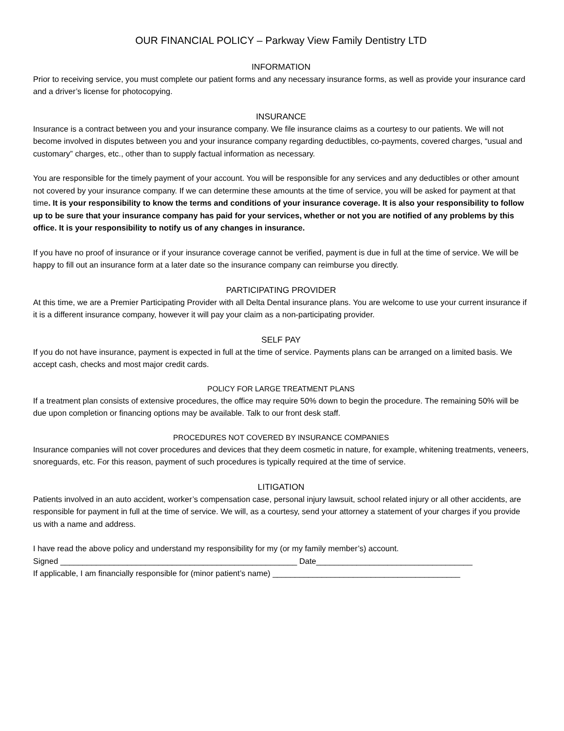OUR FINANCIAL POLICY – Parkway View Family Dentistry LTD
INFORMATION
Prior to receiving service, you must complete our patient forms and any necessary insurance forms, as well as provide your insurance card and a driver’s license for photocopying.
INSURANCE
Insurance is a contract between you and your insurance company. We file insurance claims as a courtesy to our patients. We will not become involved in disputes between you and your insurance company regarding deductibles, co-payments, covered charges, “usual and customary” charges, etc., other than to supply factual information as necessary.
You are responsible for the timely payment of your account. You will be responsible for any services and any deductibles or other amount not covered by your insurance company. If we can determine these amounts at the time of service, you will be asked for payment at that time. It is your responsibility to know the terms and conditions of your insurance coverage. It is also your responsibility to follow up to be sure that your insurance company has paid for your services, whether or not you are notified of any problems by this office. It is your responsibility to notify us of any changes in insurance.
If you have no proof of insurance or if your insurance coverage cannot be verified, payment is due in full at the time of service. We will be happy to fill out an insurance form at a later date so the insurance company can reimburse you directly.
PARTICIPATING PROVIDER
At this time, we are a Premier Participating Provider with all Delta Dental insurance plans. You are welcome to use your current insurance if it is a different insurance company, however it will pay your claim as a non-participating provider.
SELF PAY
If you do not have insurance, payment is expected in full at the time of service. Payments plans can be arranged on a limited basis. We accept cash, checks and most major credit cards.
POLICY FOR LARGE TREATMENT PLANS
If a treatment plan consists of extensive procedures, the office may require 50% down to begin the procedure. The remaining 50% will be due upon completion or financing options may be available. Talk to our front desk staff.
PROCEDURES NOT COVERED BY INSURANCE COMPANIES
Insurance companies will not cover procedures and devices that they deem cosmetic in nature, for example, whitening treatments, veneers, snoreguards, etc. For this reason, payment of such procedures is typically required at the time of service.
LITIGATION
Patients involved in an auto accident, worker’s compensation case, personal injury lawsuit, school related injury or all other accidents, are responsible for payment in full at the time of service. We will, as a courtesy, send your attorney a statement of your charges if you provide us with a name and address.
I have read the above policy and understand my responsibility for my (or my family member’s) account.
Signed _____________________________________________________ Date___________________________________
If applicable, I am financially responsible for (minor patient’s name) __________________________________________